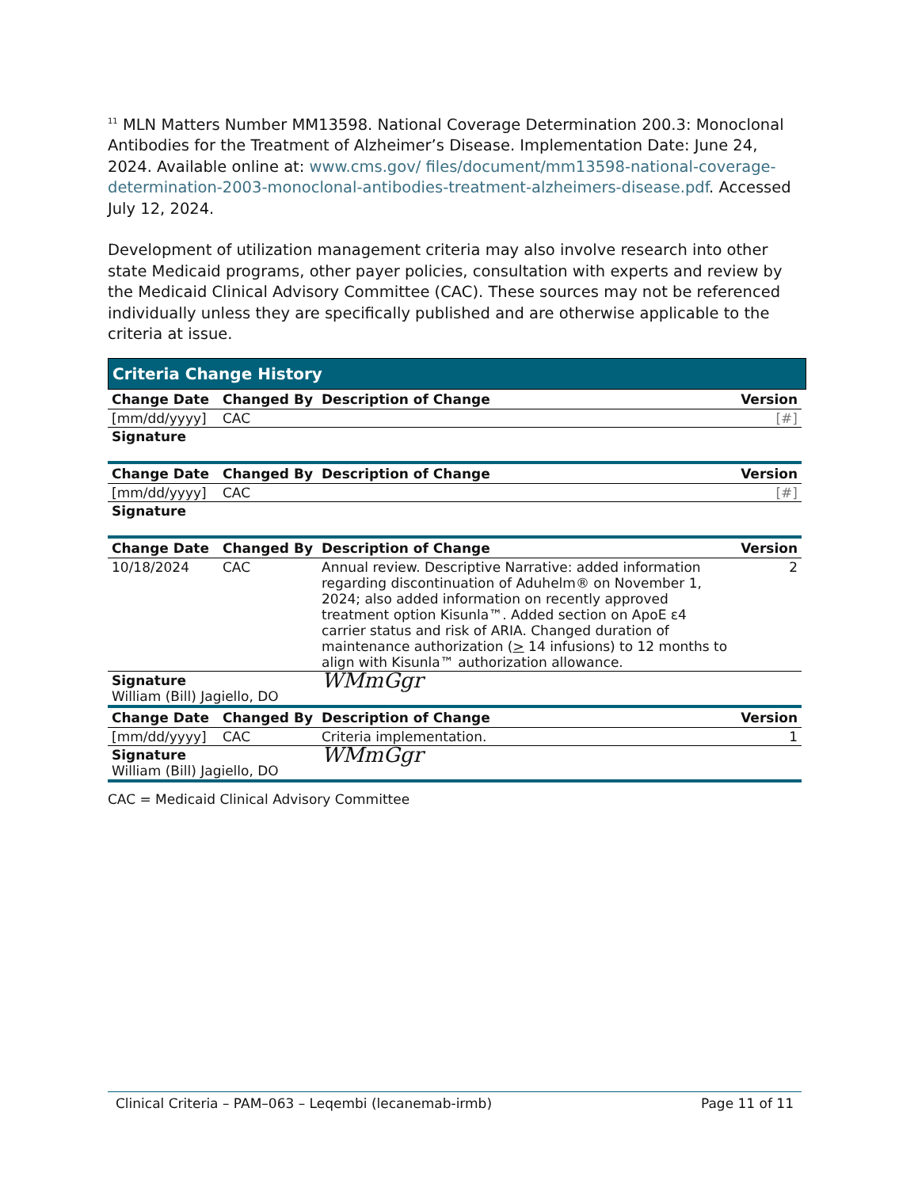<sup>11</sup> MLN Matters Number MM13598. National Coverage Determination 200.3: Monoclonal Antibodies for the Treatment of Alzheimer’s Disease. Implementation Date: June 24, 2024. Available online at: www.cms.gov/ files/document/mm13598-national-coverage-determination-2003-monoclonal-antibodies-treatment-alzheimers-disease.pdf. Accessed July 12, 2024.
Development of utilization management criteria may also involve research into other state Medicaid programs, other payer policies, consultation with experts and review by the Medicaid Clinical Advisory Committee (CAC). These sources may not be referenced individually unless they are specifically published and are otherwise applicable to the criteria at issue.
Criteria Change History
| Change Date | Changed By | Description of Change | Version |
| --- | --- | --- | --- |
| [mm/dd/yyyy] | CAC | | [#] |
| Signature | | | |
| Change Date | Changed By | Description of Change | Version |
| [mm/dd/yyyy] | CAC | | [#] |
| Signature | | | |
| Change Date | Changed By | Description of Change | Version |
| 10/18/2024 | CAC | Annual review. Descriptive Narrative: added information regarding discontinuation of Aduhelm® on November 1, 2024; also added information on recently approved treatment option Kisunla™. Added section on ApoE ε4 carrier status and risk of ARIA. Changed duration of maintenance authorization ( > 14 infusions) to 12 months to align with Kisunla™ authorization allowance. | 2 |
| Signature William (Bill) Jagiello, DO | | WMmGgr | |
| Change Date | Changed By | Description of Change | Version |
| [mm/dd/yyyy] | CAC | Criteria implementation. | 1 |
| Signature William (Bill) Jagiello, DO | | WMmGgr | |
CAC = Medicaid Clinical Advisory Committee
Clinical Criteria – PAM–063 – Leqembi (lecanemab-irmb) Page 11 of 11